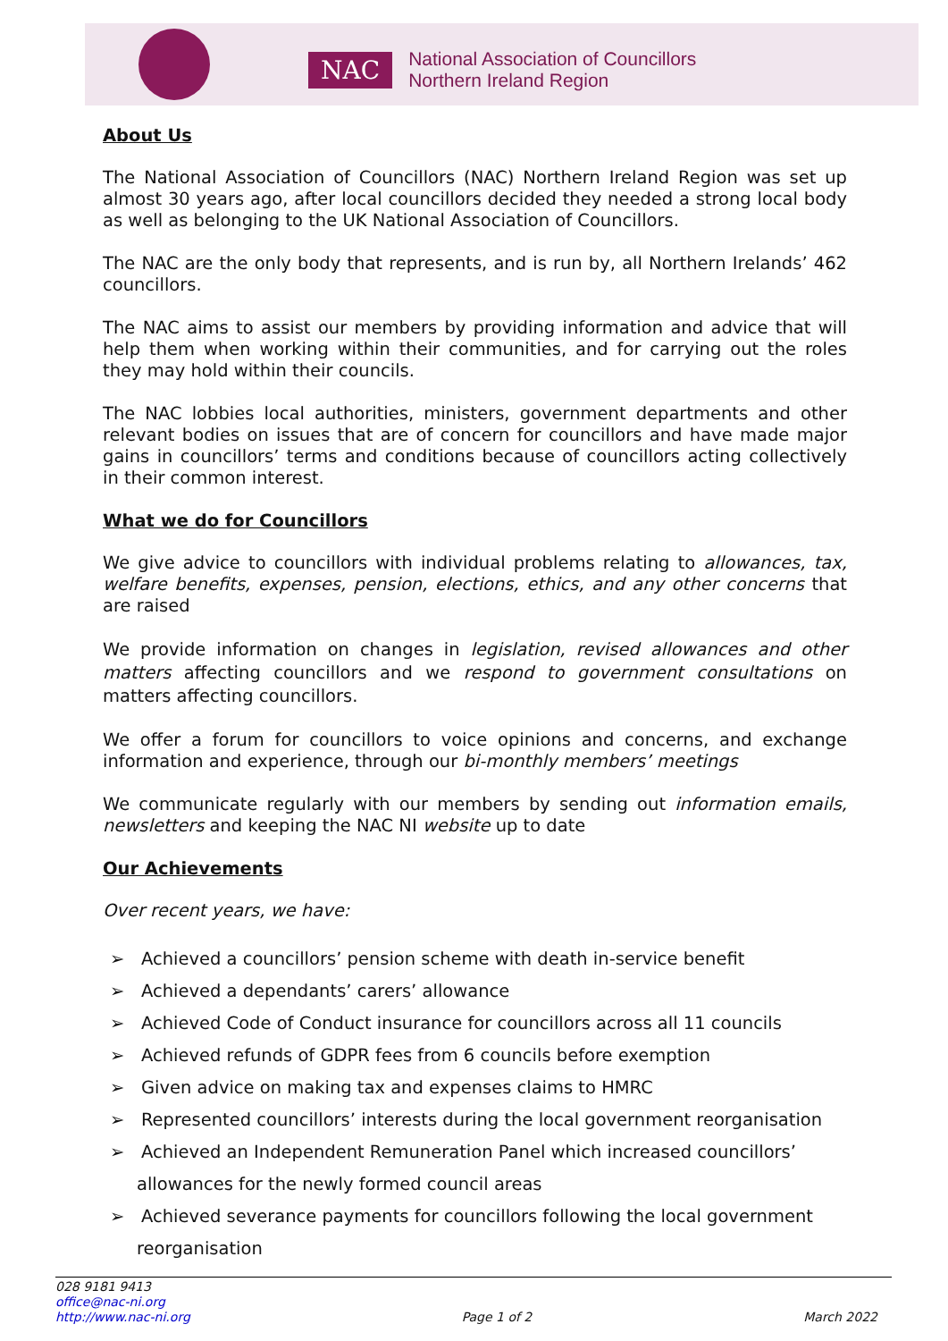NAC
National Association of Councillors
Northern Ireland Region
About Us
The National Association of Councillors (NAC) Northern Ireland Region was set up almost 30 years ago, after local councillors decided they needed a strong local body as well as belonging to the UK National Association of Councillors.
The NAC are the only body that represents, and is run by, all Northern Irelands’ 462 councillors.
The NAC aims to assist our members by providing information and advice that will help them when working within their communities, and for carrying out the roles they may hold within their councils.
The NAC lobbies local authorities, ministers, government departments and other relevant bodies on issues that are of concern for councillors and have made major gains in councillors’ terms and conditions because of councillors acting collectively in their common interest.
What we do for Councillors
We give advice to councillors with individual problems relating to allowances, tax, welfare benefits, expenses, pension, elections, ethics, and any other concerns that are raised
We provide information on changes in legislation, revised allowances and other matters affecting councillors and we respond to government consultations on matters affecting councillors.
We offer a forum for councillors to voice opinions and concerns, and exchange information and experience, through our bi-monthly members’ meetings
We communicate regularly with our members by sending out information emails, newsletters and keeping the NAC NI website up to date
Our Achievements
Over recent years, we have:
➢ Achieved a councillors’ pension scheme with death in-service benefit
➢ Achieved a dependants’ carers’ allowance
➢ Achieved Code of Conduct insurance for councillors across all 11 councils
➢ Achieved refunds of GDPR fees from 6 councils before exemption
➢ Given advice on making tax and expenses claims to HMRC
➢ Represented councillors’ interests during the local government reorganisation
➢ Achieved an Independent Remuneration Panel which increased councillors’ allowances for the newly formed council areas
➢ Achieved severance payments for councillors following the local government reorganisation
028 9181 9413
office@nac-ni.org
http://www.nac-ni.org
Page 1 of 2
March 2022